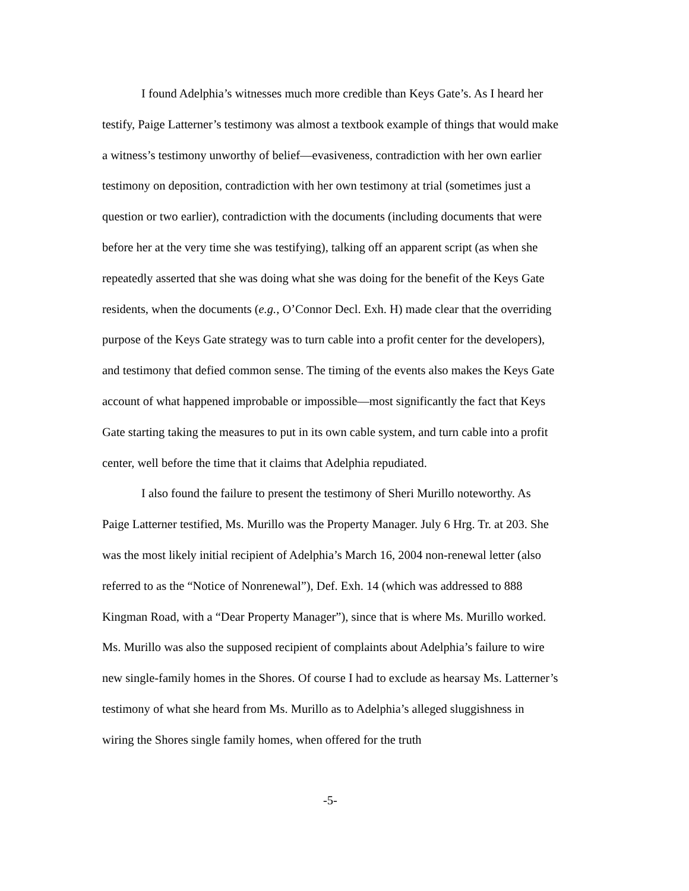I found Adelphia’s witnesses much more credible than Keys Gate’s. As I heard her testify, Paige Latterner’s testimony was almost a textbook example of things that would make a witness’s testimony unworthy of belief—evasiveness, contradiction with her own earlier testimony on deposition, contradiction with her own testimony at trial (sometimes just a question or two earlier), contradiction with the documents (including documents that were before her at the very time she was testifying), talking off an apparent script (as when she repeatedly asserted that she was doing what she was doing for the benefit of the Keys Gate residents, when the documents (e.g., O’Connor Decl. Exh. H) made clear that the overriding purpose of the Keys Gate strategy was to turn cable into a profit center for the developers), and testimony that defied common sense. The timing of the events also makes the Keys Gate account of what happened improbable or impossible—most significantly the fact that Keys Gate starting taking the measures to put in its own cable system, and turn cable into a profit center, well before the time that it claims that Adelphia repudiated.
I also found the failure to present the testimony of Sheri Murillo noteworthy. As Paige Latterner testified, Ms. Murillo was the Property Manager. July 6 Hrg. Tr. at 203. She was the most likely initial recipient of Adelphia’s March 16, 2004 non-renewal letter (also referred to as the “Notice of Nonrenewal”), Def. Exh. 14 (which was addressed to 888 Kingman Road, with a “Dear Property Manager”), since that is where Ms. Murillo worked. Ms. Murillo was also the supposed recipient of complaints about Adelphia’s failure to wire new single-family homes in the Shores. Of course I had to exclude as hearsay Ms. Latterner’s testimony of what she heard from Ms. Murillo as to Adelphia’s alleged sluggishness in wiring the Shores single family homes, when offered for the truth
-5-